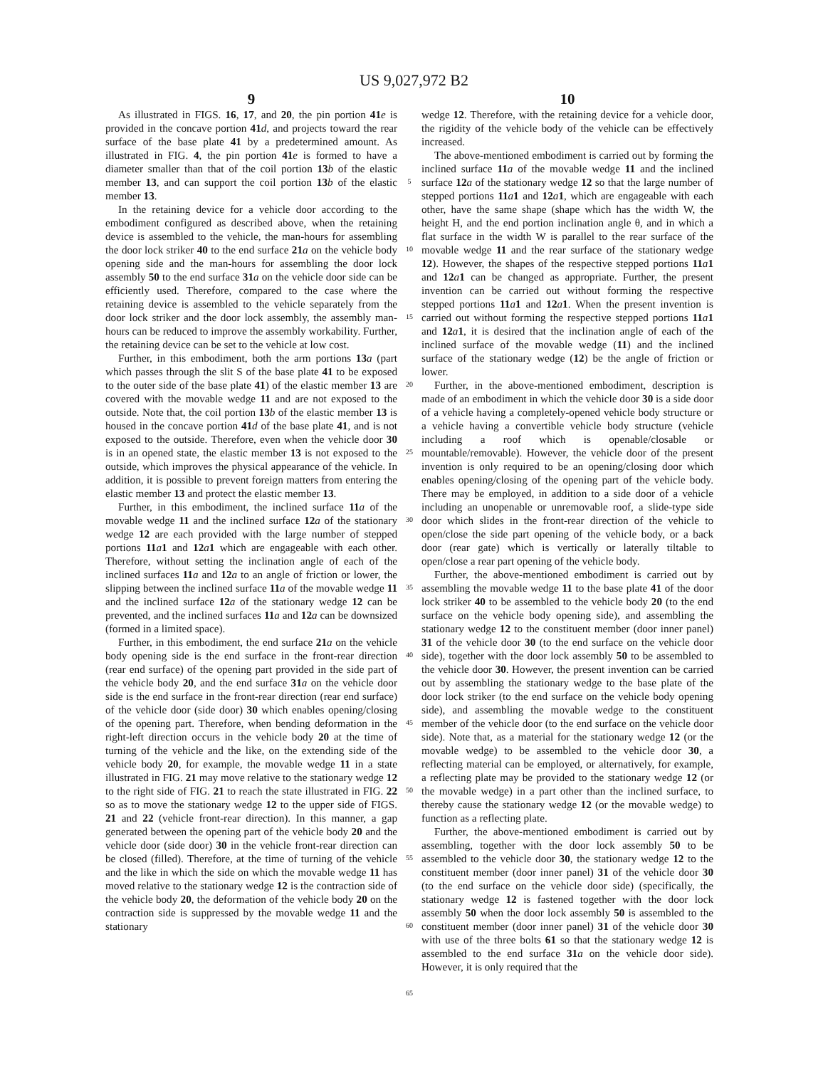US 9,027,972 B2
9
As illustrated in FIGS. 16, 17, and 20, the pin portion 41 e is provided in the concave portion 41 d, and projects toward the rear surface of the base plate 41 by a predetermined amount. As illustrated in FIG. 4, the pin portion 41 e is formed to have a diameter smaller than that of the coil portion 13 b of the elastic member 13, and can support the coil portion 13 b of the elastic member 13.
In the retaining device for a vehicle door according to the embodiment configured as described above, when the retaining device is assembled to the vehicle, the man-hours for assembling the door lock striker 40 to the end surface 21 a on the vehicle body opening side and the man-hours for assembling the door lock assembly 50 to the end surface 31 a on the vehicle door side can be efficiently used. Therefore, compared to the case where the retaining device is assembled to the vehicle separately from the door lock striker and the door lock assembly, the assembly man-hours can be reduced to improve the assembly workability. Further, the retaining device can be set to the vehicle at low cost.
Further, in this embodiment, both the arm portions 13 a (part which passes through the slit S of the base plate 41 to be exposed to the outer side of the base plate 41) of the elastic member 13 are covered with the movable wedge 11 and are not exposed to the outside. Note that, the coil portion 13 b of the elastic member 13 is housed in the concave portion 41 d of the base plate 41, and is not exposed to the outside. Therefore, even when the vehicle door 30 is in an opened state, the elastic member 13 is not exposed to the outside, which improves the physical appearance of the vehicle. In addition, it is possible to prevent foreign matters from entering the elastic member 13 and protect the elastic member 13.
Further, in this embodiment, the inclined surface 11 a of the movable wedge 11 and the inclined surface 12 a of the stationary wedge 12 are each provided with the large number of stepped portions 11 a 1 and 12 a 1 which are engageable with each other. Therefore, without setting the inclination angle of each of the inclined surfaces 11 a and 12 a to an angle of friction or lower, the slipping between the inclined surface 11 a of the movable wedge 11 and the inclined surface 12 a of the stationary wedge 12 can be prevented, and the inclined surfaces 11 a and 12 a can be downsized (formed in a limited space).
Further, in this embodiment, the end surface 21 a on the vehicle body opening side is the end surface in the front-rear direction (rear end surface) of the opening part provided in the side part of the vehicle body 20, and the end surface 31 a on the vehicle door side is the end surface in the front-rear direction (rear end surface) of the vehicle door (side door) 30 which enables opening/closing of the opening part. Therefore, when bending deformation in the right-left direction occurs in the vehicle body 20 at the time of turning of the vehicle and the like, on the extending side of the vehicle body 20, for example, the movable wedge 11 in a state illustrated in FIG. 21 may move relative to the stationary wedge 12 to the right side of FIG. 21 to reach the state illustrated in FIG. 22 so as to move the stationary wedge 12 to the upper side of FIGS. 21 and 22 (vehicle front-rear direction). In this manner, a gap generated between the opening part of the vehicle body 20 and the vehicle door (side door) 30 in the vehicle front-rear direction can be closed (filled). Therefore, at the time of turning of the vehicle and the like in which the side on which the movable wedge 11 has moved relative to the stationary wedge 12 is the contraction side of the vehicle body 20, the deformation of the vehicle body 20 on the contraction side is suppressed by the movable wedge 11 and the stationary
5
10
15
20
25
30
35
40
45
50
55
60
65
10
wedge 12. Therefore, with the retaining device for a vehicle door, the rigidity of the vehicle body of the vehicle can be effectively increased.
The above-mentioned embodiment is carried out by forming the inclined surface 11 a of the movable wedge 11 and the inclined surface 12 a of the stationary wedge 12 so that the large number of stepped portions 11 a 1 and 12 a 1, which are engageable with each other, have the same shape (shape which has the width W, the height H, and the end portion inclination angle θ, and in which a flat surface in the width W is parallel to the rear surface of the movable wedge 11 and the rear surface of the stationary wedge 12). However, the shapes of the respective stepped portions 11 a 1 and 12 a 1 can be changed as appropriate. Further, the present invention can be carried out without forming the respective stepped portions 11 a 1 and 12 a 1. When the present invention is carried out without forming the respective stepped portions 11 a 1 and 12 a 1, it is desired that the inclination angle of each of the inclined surface of the movable wedge (11) and the inclined surface of the stationary wedge (12) be the angle of friction or lower.
Further, in the above-mentioned embodiment, description is made of an embodiment in which the vehicle door 30 is a side door of a vehicle having a completely-opened vehicle body structure or a vehicle having a convertible vehicle body structure (vehicle including a roof which is openable/closable or mountable/removable). However, the vehicle door of the present invention is only required to be an opening/closing door which enables opening/closing of the opening part of the vehicle body. There may be employed, in addition to a side door of a vehicle including an unopenable or unremovable roof, a slide-type side door which slides in the front-rear direction of the vehicle to open/close the side part opening of the vehicle body, or a back door (rear gate) which is vertically or laterally tiltable to open/close a rear part opening of the vehicle body.
Further, the above-mentioned embodiment is carried out by assembling the movable wedge 11 to the base plate 41 of the door lock striker 40 to be assembled to the vehicle body 20 (to the end surface on the vehicle body opening side), and assembling the stationary wedge 12 to the constituent member (door inner panel) 31 of the vehicle door 30 (to the end surface on the vehicle door side), together with the door lock assembly 50 to be assembled to the vehicle door 30. However, the present invention can be carried out by assembling the stationary wedge to the base plate of the door lock striker (to the end surface on the vehicle body opening side), and assembling the movable wedge to the constituent member of the vehicle door (to the end surface on the vehicle door side). Note that, as a material for the stationary wedge 12 (or the movable wedge) to be assembled to the vehicle door 30, a reflecting material can be employed, or alternatively, for example, a reflecting plate may be provided to the stationary wedge 12 (or the movable wedge) in a part other than the inclined surface, to thereby cause the stationary wedge 12 (or the movable wedge) to function as a reflecting plate.
Further, the above-mentioned embodiment is carried out by assembling, together with the door lock assembly 50 to be assembled to the vehicle door 30, the stationary wedge 12 to the constituent member (door inner panel) 31 of the vehicle door 30 (to the end surface on the vehicle door side) (specifically, the stationary wedge 12 is fastened together with the door lock assembly 50 when the door lock assembly 50 is assembled to the constituent member (door inner panel) 31 of the vehicle door 30 with use of the three bolts 61 so that the stationary wedge 12 is assembled to the end surface 31 a on the vehicle door side). However, it is only required that the